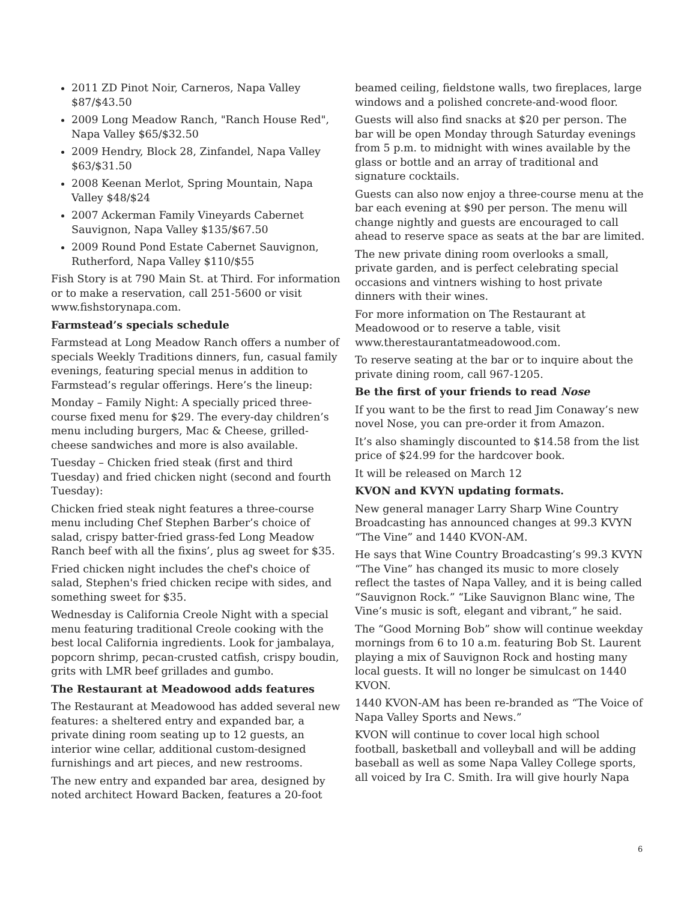2011 ZD Pinot Noir, Carneros, Napa Valley $87/$43.50
2009 Long Meadow Ranch, "Ranch House Red", Napa Valley $65/$32.50
2009 Hendry, Block 28, Zinfandel, Napa Valley $63/$31.50
2008 Keenan Merlot, Spring Mountain, Napa Valley $48/$24
2007 Ackerman Family Vineyards Cabernet Sauvignon, Napa Valley $135/$67.50
2009 Round Pond Estate Cabernet Sauvignon, Rutherford, Napa Valley $110/$55
Fish Story is at 790 Main St. at Third. For information or to make a reservation, call 251-5600 or visit www.fishstorynapa.com.
Farmstead’s specials schedule
Farmstead at Long Meadow Ranch offers a number of specials Weekly Traditions dinners, fun, casual family evenings, featuring special menus in addition to Farmstead’s regular offerings. Here’s the lineup:
Monday – Family Night: A specially priced three-course fixed menu for $29. The every-day children’s menu including burgers, Mac & Cheese, grilled-cheese sandwiches and more is also available.
Tuesday – Chicken fried steak (first and third Tuesday) and fried chicken night (second and fourth Tuesday):
Chicken fried steak night features a three-course menu including Chef Stephen Barber’s choice of salad, crispy batter-fried grass-fed Long Meadow Ranch beef with all the fixins’, plus ag sweet for $35.
Fried chicken night includes the chef's choice of salad, Stephen's fried chicken recipe with sides, and something sweet for $35.
Wednesday is California Creole Night with a special menu featuring traditional Creole cooking with the best local California ingredients. Look for jambalaya, popcorn shrimp, pecan-crusted catfish, crispy boudin, grits with LMR beef grillades and gumbo.
The Restaurant at Meadowood adds features
The Restaurant at Meadowood has added several new features: a sheltered entry and expanded bar, a private dining room seating up to 12 guests, an interior wine cellar, additional custom-designed furnishings and art pieces, and new restrooms.
The new entry and expanded bar area, designed by noted architect Howard Backen, features a 20-foot
beamed ceiling, fieldstone walls, two fireplaces, large windows and a polished concrete-and-wood floor.
Guests will also find snacks at $20 per person. The bar will be open Monday through Saturday evenings from 5 p.m. to midnight with wines available by the glass or bottle and an array of traditional and signature cocktails.
Guests can also now enjoy a three-course menu at the bar each evening at $90 per person. The menu will change nightly and guests are encouraged to call ahead to reserve space as seats at the bar are limited.
The new private dining room overlooks a small, private garden, and is perfect celebrating special occasions and vintners wishing to host private dinners with their wines.
For more information on The Restaurant at Meadowood or to reserve a table, visit www.therestaurantatmeadowood.com.
To reserve seating at the bar or to inquire about the private dining room, call 967-1205.
Be the first of your friends to read Nose
If you want to be the first to read Jim Conaway’s new novel Nose, you can pre-order it from Amazon.
It’s also shamingly discounted to $14.58 from the list price of $24.99 for the hardcover book.
It will be released on March 12
KVON and KVYN updating formats.
New general manager Larry Sharp Wine Country Broadcasting has announced changes at 99.3 KVYN “The Vine” and 1440 KVON-AM.
He says that Wine Country Broadcasting’s 99.3 KVYN “The Vine” has changed its music to more closely reflect the tastes of Napa Valley, and it is being called “Sauvignon Rock.” “Like Sauvignon Blanc wine, The Vine’s music is soft, elegant and vibrant,” he said.
The “Good Morning Bob” show will continue weekday mornings from 6 to 10 a.m. featuring Bob St. Laurent playing a mix of Sauvignon Rock and hosting many local guests. It will no longer be simulcast on 1440 KVON.
1440 KVON-AM has been re-branded as “The Voice of Napa Valley Sports and News.”
KVON will continue to cover local high school football, basketball and volleyball and will be adding baseball as well as some Napa Valley College sports, all voiced by Ira C. Smith. Ira will give hourly Napa
6